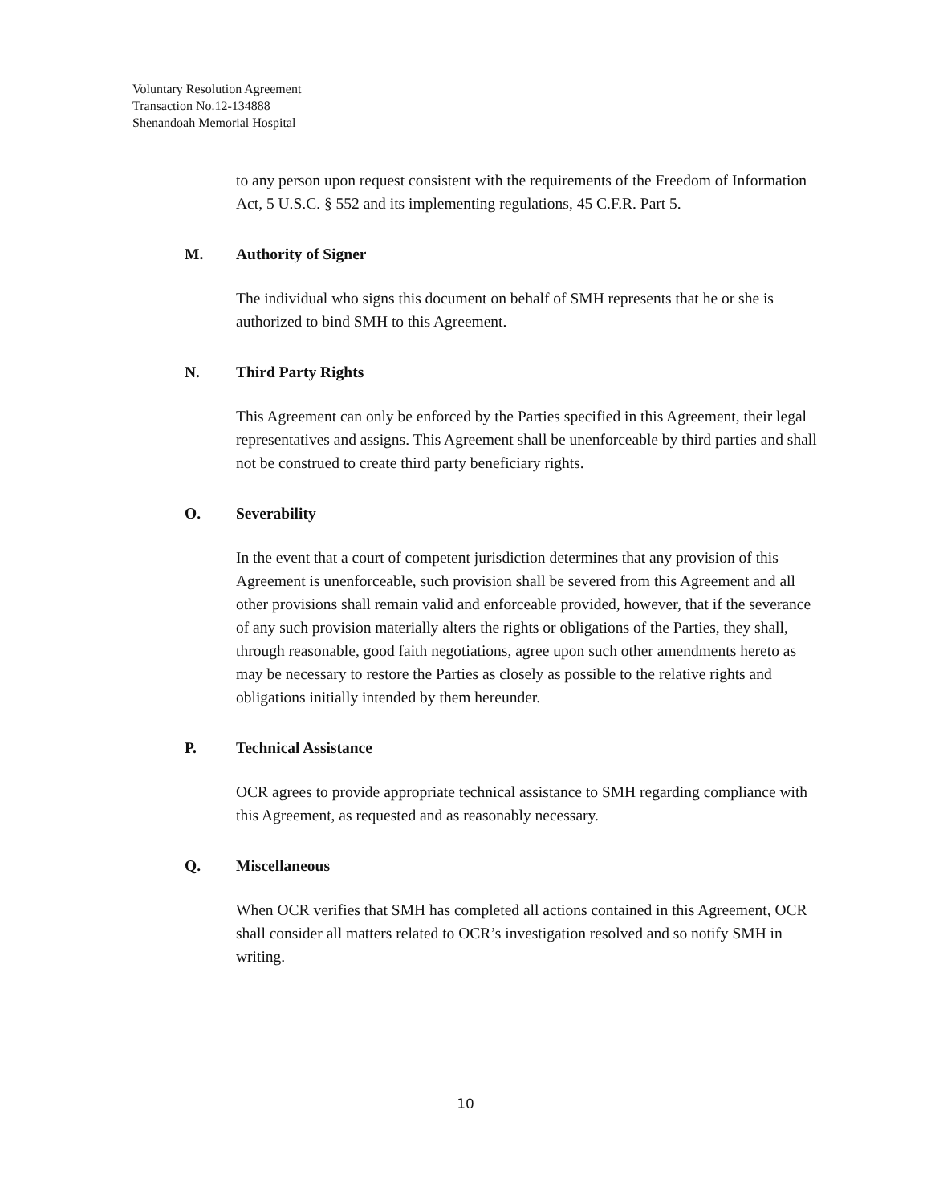Voluntary Resolution Agreement
Transaction No.12-134888
Shenandoah Memorial Hospital
to any person upon request consistent with the requirements of the Freedom of Information Act, 5 U.S.C. § 552 and its implementing regulations, 45 C.F.R. Part 5.
M. Authority of Signer
The individual who signs this document on behalf of SMH represents that he or she is authorized to bind SMH to this Agreement.
N. Third Party Rights
This Agreement can only be enforced by the Parties specified in this Agreement, their legal representatives and assigns. This Agreement shall be unenforceable by third parties and shall not be construed to create third party beneficiary rights.
O. Severability
In the event that a court of competent jurisdiction determines that any provision of this Agreement is unenforceable, such provision shall be severed from this Agreement and all other provisions shall remain valid and enforceable provided, however, that if the severance of any such provision materially alters the rights or obligations of the Parties, they shall, through reasonable, good faith negotiations, agree upon such other amendments hereto as may be necessary to restore the Parties as closely as possible to the relative rights and obligations initially intended by them hereunder.
P. Technical Assistance
OCR agrees to provide appropriate technical assistance to SMH regarding compliance with this Agreement, as requested and as reasonably necessary.
Q. Miscellaneous
When OCR verifies that SMH has completed all actions contained in this Agreement, OCR shall consider all matters related to OCR’s investigation resolved and so notify SMH in writing.
10